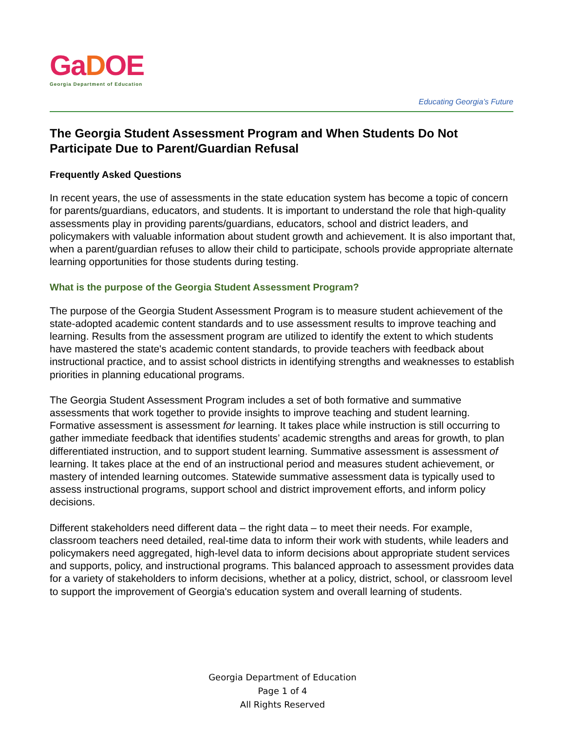GaDOE
Georgia Department of Education
Educating Georgia’s Future
The Georgia Student Assessment Program and When Students Do Not Participate Due to Parent/Guardian Refusal
Frequently Asked Questions
In recent years, the use of assessments in the state education system has become a topic of concern for parents/guardians, educators, and students. It is important to understand the role that high-quality assessments play in providing parents/guardians, educators, school and district leaders, and policymakers with valuable information about student growth and achievement. It is also important that, when a parent/guardian refuses to allow their child to participate, schools provide appropriate alternate learning opportunities for those students during testing.
What is the purpose of the Georgia Student Assessment Program?
The purpose of the Georgia Student Assessment Program is to measure student achievement of the state-adopted academic content standards and to use assessment results to improve teaching and learning. Results from the assessment program are utilized to identify the extent to which students have mastered the state's academic content standards, to provide teachers with feedback about instructional practice, and to assist school districts in identifying strengths and weaknesses to establish priorities in planning educational programs.
The Georgia Student Assessment Program includes a set of both formative and summative assessments that work together to provide insights to improve teaching and student learning. Formative assessment is assessment for learning. It takes place while instruction is still occurring to gather immediate feedback that identifies students’ academic strengths and areas for growth, to plan differentiated instruction, and to support student learning. Summative assessment is assessment of learning. It takes place at the end of an instructional period and measures student achievement, or mastery of intended learning outcomes. Statewide summative assessment data is typically used to assess instructional programs, support school and district improvement efforts, and inform policy decisions.
Different stakeholders need different data – the right data – to meet their needs. For example, classroom teachers need detailed, real-time data to inform their work with students, while leaders and policymakers need aggregated, high-level data to inform decisions about appropriate student services and supports, policy, and instructional programs. This balanced approach to assessment provides data for a variety of stakeholders to inform decisions, whether at a policy, district, school, or classroom level to support the improvement of Georgia's education system and overall learning of students.
Georgia Department of Education
Page 1 of 4
All Rights Reserved